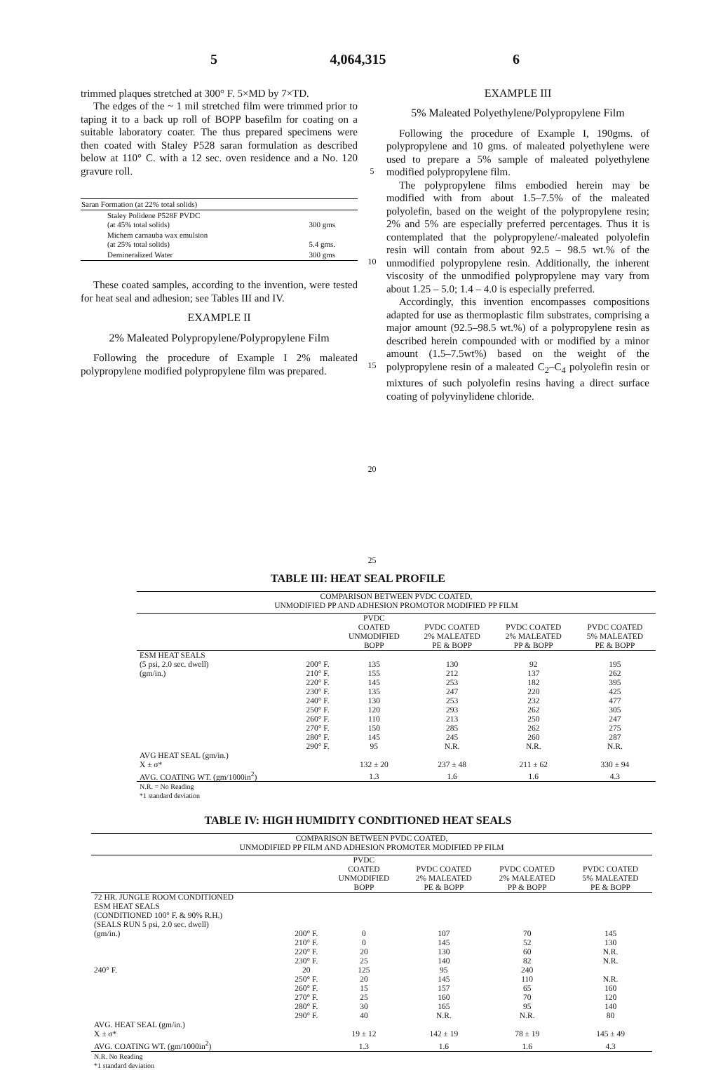4,064,315
5 6
trimmed plaques stretched at 300° F. 5×MD by 7×TD.
The edges of the ~ 1 mil stretched film were trimmed prior to taping it to a back up roll of BOPP basefilm for coating on a suitable laboratory coater. The thus prepared specimens were then coated with Staley P528 saran formulation as described below at 110° C. with a 12 sec. oven residence and a No. 120 gravure roll.
| Saran Formation (at 22% total solids) | |
| --- | --- |
| Staley Polidene P528F PVDC (at 45% total solids) | 300 gms |
| Michem carnauba wax emulsion (at 25% total solids) | 5.4 gms. |
| Demineralized Water | 300 gms |
These coated samples, according to the invention, were tested for heat seal and adhesion; see Tables III and IV.
EXAMPLE II
2% Maleated Polypropylene/Polypropylene Film
Following the procedure of Example I 2% maleated polypropylene modified polypropylene film was prepared.
5
10
15
20
25
EXAMPLE III
5% Maleated Polyethylene/Polypropylene Film
Following the procedure of Example I, 190gms. of polypropylene and 10 gms. of maleated polyethylene were used to prepare a 5% sample of maleated polyethylene modified polypropylene film.
The polypropylene films embodied herein may be modified with from about 1.5–7.5% of the maleated polyolefin, based on the weight of the polypropylene resin; 2% and 5% are especially preferred percentages. Thus it is contemplated that the polypropylene/-maleated polyolefin resin will contain from about 92.5 – 98.5 wt.% of the unmodified polypropylene resin. Additionally, the inherent viscosity of the unmodified polypropylene may vary from about 1.25 – 5.0; 1.4 – 4.0 is especially preferred.
Accordingly, this invention encompasses compositions adapted for use as thermoplastic film substrates, comprising a major amount (92.5–98.5 wt.%) of a polypropylene resin as described herein compounded with or modified by a minor amount (1.5–7.5wt%) based on the weight of the polypropylene resin of a maleated C<sub>2</sub>–C<sub>4</sub> polyolefin resin or mixtures of such polyolefin resins having a direct surface coating of polyvinylidene chloride.
TABLE III: HEAT SEAL PROFILE
| COMPARISON BETWEEN PVDC COATED, UNMODIFIED PP AND ADHESION PROMOTOR MODIFIED PP FILM | | | | | |
| --- | --- | --- | --- | --- | --- |
| | | PVDC COATED UNMODIFIED BOPP | PVDC COATED 2% MALEATED PE & BOPP | PVDC COATED 2% MALEATED PP & BOPP | PVDC COATED 5% MALEATED PE & BOPP |
| ESM HEAT SEALS (5 psi, 2.0 sec. dwell) | 200° F. | 135 | 130 | 92 | 195 |
| (gm/in.) | 210° F. | 155 | 212 | 137 | 262 |
| | 220° F. | 145 | 253 | 182 | 395 |
| | 230° F. | 135 | 247 | 220 | 425 |
| | 240° F. | 130 | 253 | 232 | 477 |
| | 250° F. | 120 | 293 | 262 | 305 |
| | 260° F. | 110 | 213 | 250 | 247 |
| | 270° F. | 150 | 285 | 262 | 275 |
| | 280° F. | 145 | 245 | 260 | 287 |
| | 290° F. | 95 | N.R. | N.R. | N.R. |
| AVG HEAT SEAL (gm/in.) X ± σ* | | 132 ± 20 | 237 ± 48 | 211 ± 62 | 330 ± 94 |
| AVG. COATING WT. (gm/1000in<sup>2</sup>) | | 1.3 | 1.6 | 1.6 | 4.3 |
| N.R. = No Reading *1 standard deviation | | | | | |
TABLE IV: HIGH HUMIDITY CONDITIONED HEAT SEALS
| COMPARISON BETWEEN PVDC COATED, UNMODIFIED PP FILM AND ADHESION PROMOTER MODIFIED PP FILM | | | | | |
| --- | --- | --- | --- | --- | --- |
| | | PVDC COATED UNMODIFIED BOPP | PVDC COATED 2% MALEATED PE & BOPP | PVDC COATED 2% MALEATED PP & BOPP | PVDC COATED 5% MALEATED PE & BOPP |
| 72 HR. JUNGLE ROOM CONDITIONED ESM HEAT SEALS (CONDITIONED 100° F. & 90% R.H.) (SEALS RUN 5 psi, 2.0 sec. dwell) (gm/in.) | 200° F. | 0 | 107 | 70 | 145 |
| | 210° F. | 0 | 145 | 52 | 130 |
| | 220° F. | 20 | 130 | 60 | N.R. |
| | 230° F. | 25 | 140 | 82 | N.R. |
| 240° F. | 20 | 125 | 95 | 240 | |
| | 250° F. | 20 | 145 | 110 | N.R. |
| | 260° F. | 15 | 157 | 65 | 160 |
| | 270° F. | 25 | 160 | 70 | 120 |
| | 280° F. | 30 | 165 | 95 | 140 |
| | 290° F. | 40 | N.R. | N.R. | 80 |
| AVG. HEAT SEAL (gm/in.) X ± σ* | | 19 ± 12 | 142 ± 19 | 78 ± 19 | 145 ± 49 |
| AVG. COATING WT. (gm/1000in<sup>2</sup>) | | 1.3 | 1.6 | 1.6 | 4.3 |
| N.R. No Reading *1 standard deviation | | | | | |